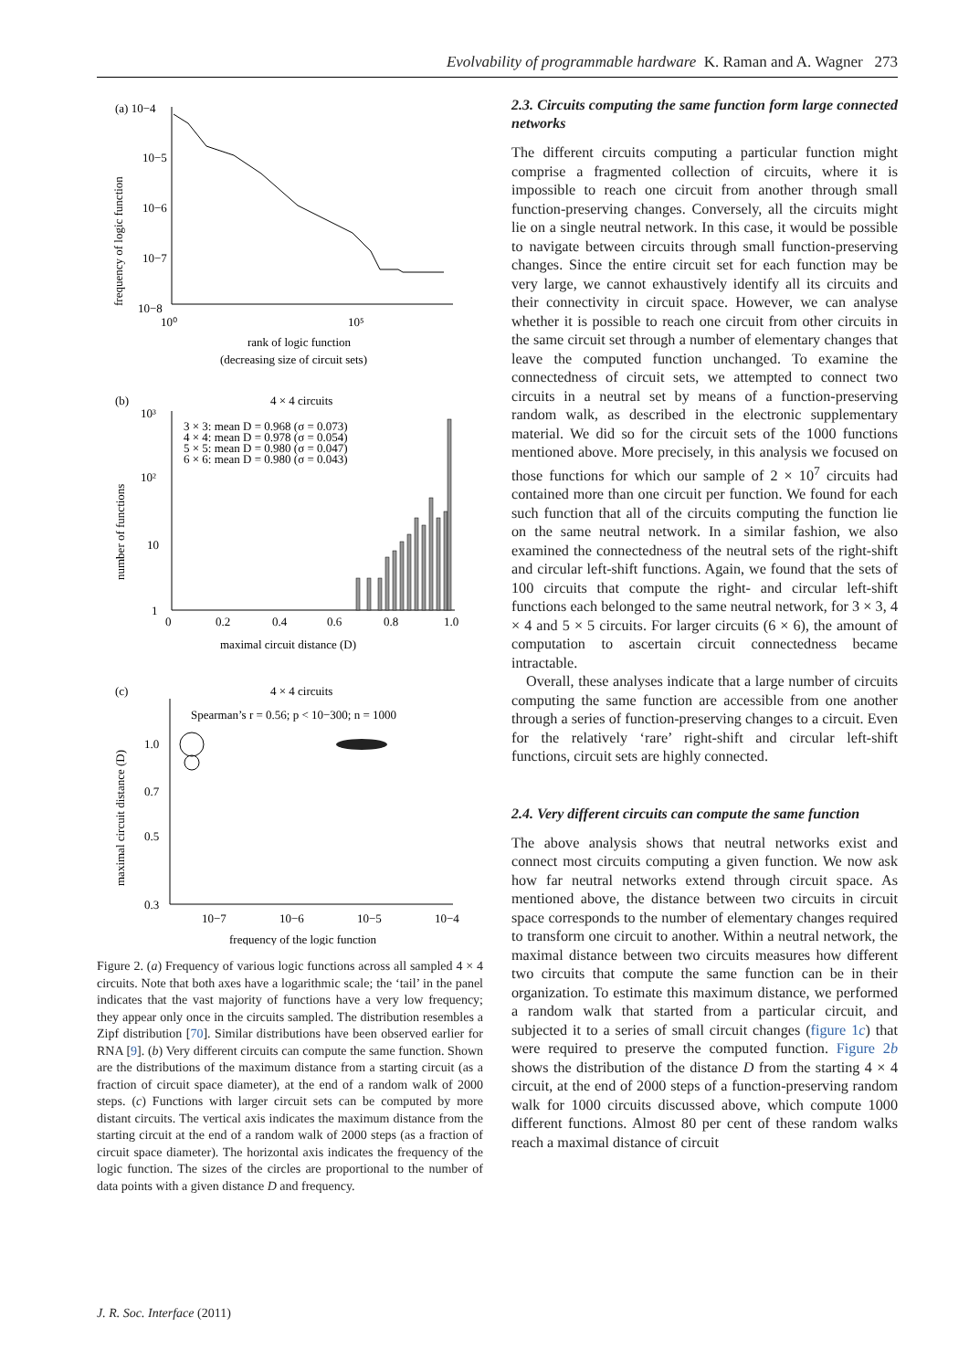Evolvability of programmable hardware K. Raman and A. Wagner 273
(a) 10−4
frequency of logic function
10−5
10−6
10−7
10−8
10⁰
10⁵
rank of logic function
(decreasing size of circuit sets)
(b)
4 × 4 circuits
10³
10²
10
1
number of functions
3 × 3: mean D = 0.968 (σ = 0.073)
4 × 4: mean D = 0.978 (σ = 0.054)
5 × 5: mean D = 0.980 (σ = 0.047)
6 × 6: mean D = 0.980 (σ = 0.043)
0
0.2
0.4
0.6
0.8
1.0
maximal circuit distance (D)
(c)
4 × 4 circuits
Spearman’s r = 0.56; p < 10−300; n = 1000
maximal circuit distance (D)
1.0
0.7
0.5
0.3
10−7
10−6
10−5
10−4
frequency of the logic function
Figure 2. (a) Frequency of various logic functions across all sampled 4 × 4 circuits. Note that both axes have a logarithmic scale; the ‘tail’ in the panel indicates that the vast majority of functions have a very low frequency; they appear only once in the circuits sampled. The distribution resembles a Zipf distribution [70]. Similar distributions have been observed earlier for RNA [9]. (b) Very different circuits can compute the same function. Shown are the distributions of the maximum distance from a starting circuit (as a fraction of circuit space diameter), at the end of a random walk of 2000 steps. (c) Functions with larger circuit sets can be computed by more distant circuits. The vertical axis indicates the maximum distance from the starting circuit at the end of a random walk of 2000 steps (as a fraction of circuit space diameter). The horizontal axis indicates the frequency of the logic function. The sizes of the circles are proportional to the number of data points with a given distance D and frequency.
2.3. Circuits computing the same function form large connected networks
The different circuits computing a particular function might comprise a fragmented collection of circuits, where it is impossible to reach one circuit from another through small function-preserving changes. Conversely, all the circuits might lie on a single neutral network. In this case, it would be possible to navigate between circuits through small function-preserving changes. Since the entire circuit set for each function may be very large, we cannot exhaustively identify all its circuits and their connectivity in circuit space. However, we can analyse whether it is possible to reach one circuit from other circuits in the same circuit set through a number of elementary changes that leave the computed function unchanged. To examine the connectedness of circuit sets, we attempted to connect two circuits in a neutral set by means of a function-preserving random walk, as described in the electronic supplementary material. We did so for the circuit sets of the 1000 functions mentioned above. More precisely, in this analysis we focused on those functions for which our sample of 2 × 10<sup>7</sup> circuits had contained more than one circuit per function. We found for each such function that all of the circuits computing the function lie on the same neutral network. In a similar fashion, we also examined the connectedness of the neutral sets of the right-shift and circular left-shift functions. Again, we found that the sets of 100 circuits that compute the right- and circular left-shift functions each belonged to the same neutral network, for 3 × 3, 4 × 4 and 5 × 5 circuits. For larger circuits (6 × 6), the amount of computation to ascertain circuit connectedness became intractable.
Overall, these analyses indicate that a large number of circuits computing the same function are accessible from one another through a series of function-preserving changes to a circuit. Even for the relatively ‘rare’ right-shift and circular left-shift functions, circuit sets are highly connected.
2.4. Very different circuits can compute the same function
The above analysis shows that neutral networks exist and connect most circuits computing a given function. We now ask how far neutral networks extend through circuit space. As mentioned above, the distance between two circuits in circuit space corresponds to the number of elementary changes required to transform one circuit to another. Within a neutral network, the maximal distance between two circuits measures how different two circuits that compute the same function can be in their organization. To estimate this maximum distance, we performed a random walk that started from a particular circuit, and subjected it to a series of small circuit changes (figure 1c) that were required to preserve the computed function. Figure 2b shows the distribution of the distance D from the starting 4 × 4 circuit, at the end of 2000 steps of a function-preserving random walk for 1000 circuits discussed above, which compute 1000 different functions. Almost 80 per cent of these random walks reach a maximal distance of circuit
J. R. Soc. Interface (2011)